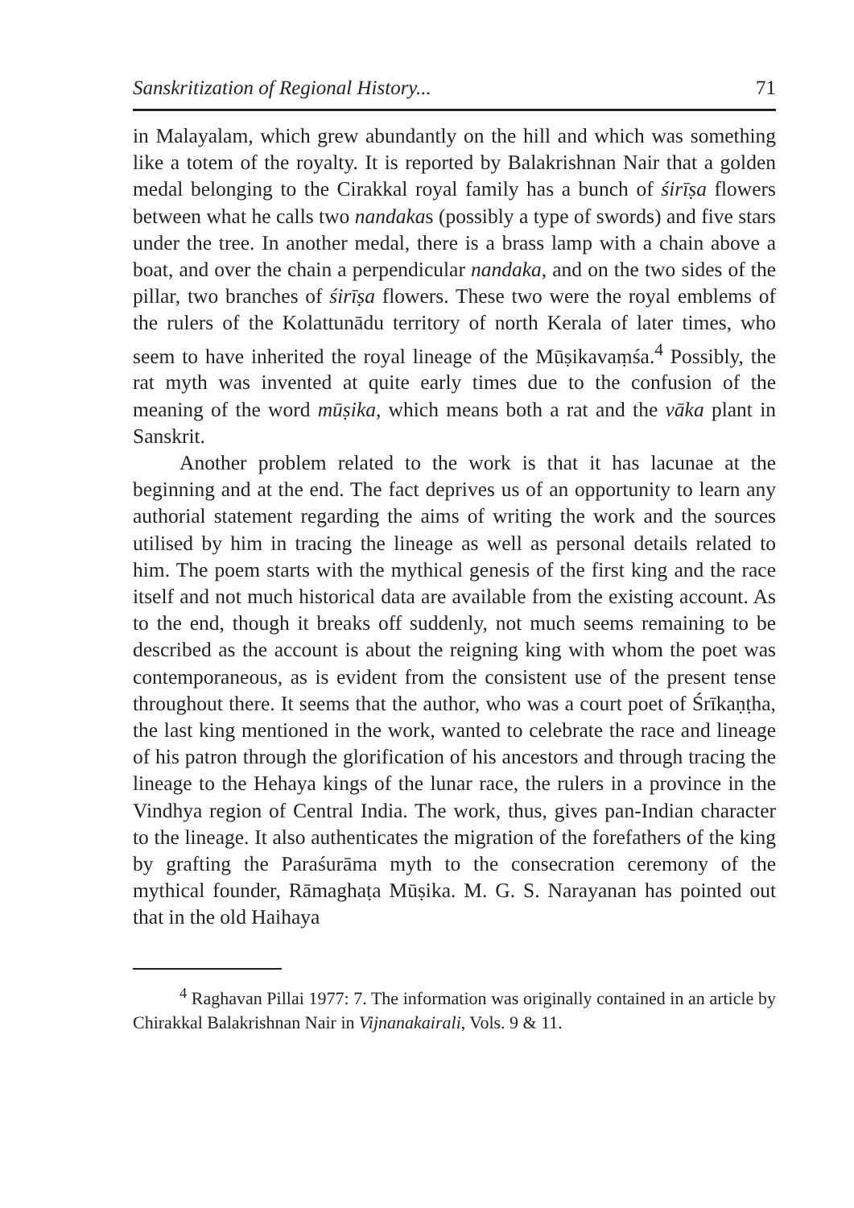Sanskritization of Regional History... 71
in Malayalam, which grew abundantly on the hill and which was something like a totem of the royalty. It is reported by Balakrishnan Nair that a golden medal belonging to the Cirakkal royal family has a bunch of śirīṣa flowers between what he calls two nandakas (possibly a type of swords) and five stars under the tree. In another medal, there is a brass lamp with a chain above a boat, and over the chain a perpendicular nandaka, and on the two sides of the pillar, two branches of śirīṣa flowers. These two were the royal emblems of the rulers of the Kolattunādu territory of north Kerala of later times, who seem to have inherited the royal lineage of the Mūṣikavaṃśa.<sup>4</sup> Possibly, the rat myth was invented at quite early times due to the confusion of the meaning of the word mūṣika, which means both a rat and the vāka plant in Sanskrit.
Another problem related to the work is that it has lacunae at the beginning and at the end. The fact deprives us of an opportunity to learn any authorial statement regarding the aims of writing the work and the sources utilised by him in tracing the lineage as well as personal details related to him. The poem starts with the mythical genesis of the first king and the race itself and not much historical data are available from the existing account. As to the end, though it breaks off suddenly, not much seems remaining to be described as the account is about the reigning king with whom the poet was contemporaneous, as is evident from the consistent use of the present tense throughout there. It seems that the author, who was a court poet of Śrīkaṇṭha, the last king mentioned in the work, wanted to celebrate the race and lineage of his patron through the glorification of his ancestors and through tracing the lineage to the Hehaya kings of the lunar race, the rulers in a province in the Vindhya region of Central India. The work, thus, gives pan-Indian character to the lineage. It also authenticates the migration of the forefathers of the king by grafting the Paraśurāma myth to the consecration ceremony of the mythical founder, Rāmaghaṭa Mūṣika. M. G. S. Narayanan has pointed out that in the old Haihaya
<sup>4</sup> Raghavan Pillai 1977: 7. The information was originally contained in an article by Chirakkal Balakrishnan Nair in Vijnanakairali, Vols. 9 & 11.